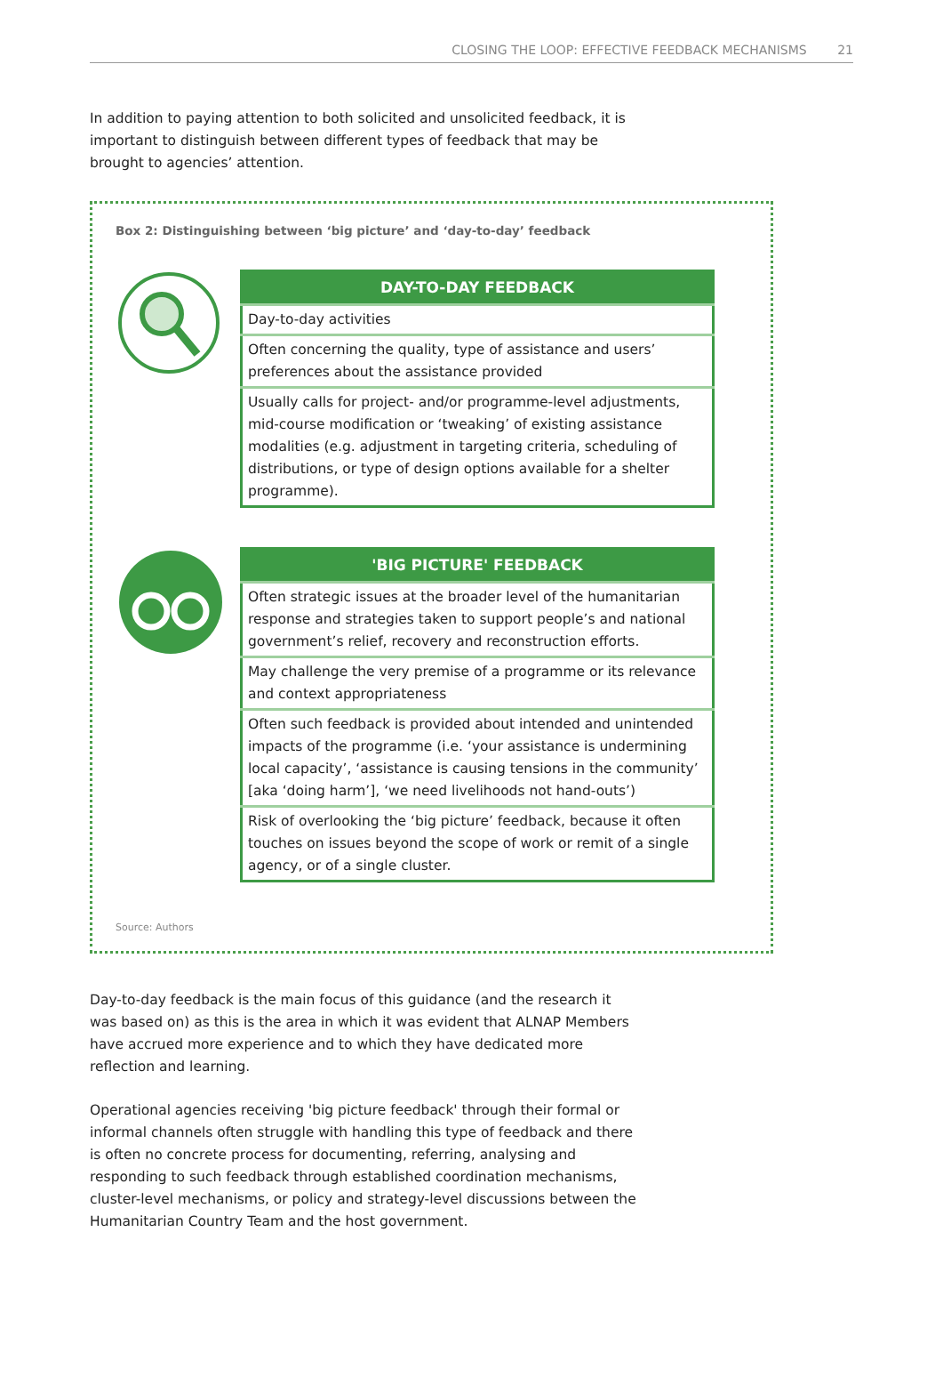CLOSING THE LOOP: EFFECTIVE FEEDBACK MECHANISMS 21
In addition to paying attention to both solicited and unsolicited feedback, it is important to distinguish between different types of feedback that may be brought to agencies’ attention.
Box 2: Distinguishing between ‘big picture’ and ‘day-to-day’ feedback
| DAY-TO-DAY FEEDBACK |
| --- |
| Day-to-day activities |
| Often concerning the quality, type of assistance and users’ preferences about the assistance provided |
| Usually calls for project- and/or programme-level adjustments, mid-course modification or ‘tweaking’ of existing assistance modalities (e.g. adjustment in targeting criteria, scheduling of distributions, or type of design options available for a shelter programme). |
| 'BIG PICTURE' FEEDBACK |
| --- |
| Often strategic issues at the broader level of the humanitarian response and strategies taken to support people’s and national government’s relief, recovery and reconstruction efforts. |
| May challenge the very premise of a programme or its relevance and context appropriateness |
| Often such feedback is provided about intended and unintended impacts of the programme (i.e. ‘your assistance is undermining local capacity’, ‘assistance is causing tensions in the community’ [aka ‘doing harm’], ‘we need livelihoods not hand-outs’) |
| Risk of overlooking the ‘big picture’ feedback, because it often touches on issues beyond the scope of work or remit of a single agency, or of a single cluster. |
Source: Authors
Day-to-day feedback is the main focus of this guidance (and the research it was based on) as this is the area in which it was evident that ALNAP Members have accrued more experience and to which they have dedicated more reflection and learning.
Operational agencies receiving 'big picture feedback' through their formal or informal channels often struggle with handling this type of feedback and there is often no concrete process for documenting, referring, analysing and responding to such feedback through established coordination mechanisms, cluster-level mechanisms, or policy and strategy-level discussions between the Humanitarian Country Team and the host government.